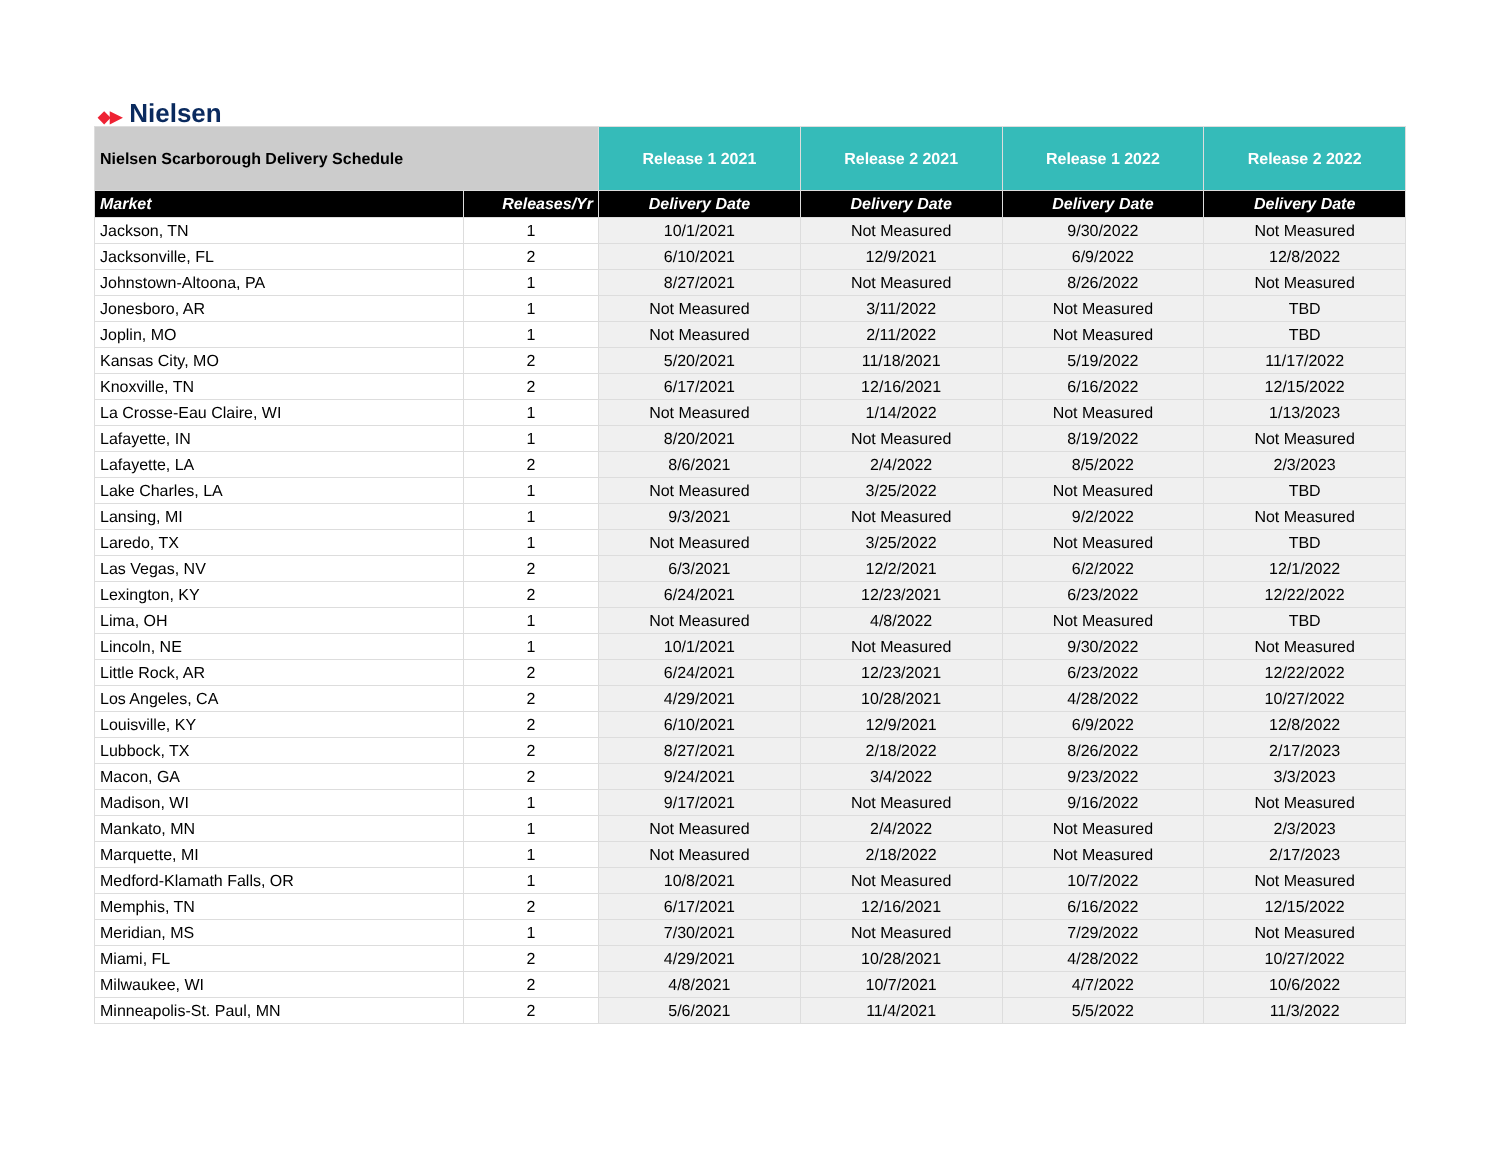◆▶ Nielsen
| Nielsen Scarborough Delivery Schedule | | Release 1 2021 | Release 2 2021 | Release 1 2022 | Release 2 2022 |
| Market | Releases/Yr | Delivery Date | Delivery Date | Delivery Date | Delivery Date |
| Jackson, TN | 1 | 10/1/2021 | Not Measured | 9/30/2022 | Not Measured |
| Jacksonville, FL | 2 | 6/10/2021 | 12/9/2021 | 6/9/2022 | 12/8/2022 |
| Johnstown-Altoona, PA | 1 | 8/27/2021 | Not Measured | 8/26/2022 | Not Measured |
| Jonesboro, AR | 1 | Not Measured | 3/11/2022 | Not Measured | TBD |
| Joplin, MO | 1 | Not Measured | 2/11/2022 | Not Measured | TBD |
| Kansas City, MO | 2 | 5/20/2021 | 11/18/2021 | 5/19/2022 | 11/17/2022 |
| Knoxville, TN | 2 | 6/17/2021 | 12/16/2021 | 6/16/2022 | 12/15/2022 |
| La Crosse-Eau Claire, WI | 1 | Not Measured | 1/14/2022 | Not Measured | 1/13/2023 |
| Lafayette, IN | 1 | 8/20/2021 | Not Measured | 8/19/2022 | Not Measured |
| Lafayette, LA | 2 | 8/6/2021 | 2/4/2022 | 8/5/2022 | 2/3/2023 |
| Lake Charles, LA | 1 | Not Measured | 3/25/2022 | Not Measured | TBD |
| Lansing, MI | 1 | 9/3/2021 | Not Measured | 9/2/2022 | Not Measured |
| Laredo, TX | 1 | Not Measured | 3/25/2022 | Not Measured | TBD |
| Las Vegas, NV | 2 | 6/3/2021 | 12/2/2021 | 6/2/2022 | 12/1/2022 |
| Lexington, KY | 2 | 6/24/2021 | 12/23/2021 | 6/23/2022 | 12/22/2022 |
| Lima, OH | 1 | Not Measured | 4/8/2022 | Not Measured | TBD |
| Lincoln, NE | 1 | 10/1/2021 | Not Measured | 9/30/2022 | Not Measured |
| Little Rock, AR | 2 | 6/24/2021 | 12/23/2021 | 6/23/2022 | 12/22/2022 |
| Los Angeles, CA | 2 | 4/29/2021 | 10/28/2021 | 4/28/2022 | 10/27/2022 |
| Louisville, KY | 2 | 6/10/2021 | 12/9/2021 | 6/9/2022 | 12/8/2022 |
| Lubbock, TX | 2 | 8/27/2021 | 2/18/2022 | 8/26/2022 | 2/17/2023 |
| Macon, GA | 2 | 9/24/2021 | 3/4/2022 | 9/23/2022 | 3/3/2023 |
| Madison, WI | 1 | 9/17/2021 | Not Measured | 9/16/2022 | Not Measured |
| Mankato, MN | 1 | Not Measured | 2/4/2022 | Not Measured | 2/3/2023 |
| Marquette, MI | 1 | Not Measured | 2/18/2022 | Not Measured | 2/17/2023 |
| Medford-Klamath Falls, OR | 1 | 10/8/2021 | Not Measured | 10/7/2022 | Not Measured |
| Memphis, TN | 2 | 6/17/2021 | 12/16/2021 | 6/16/2022 | 12/15/2022 |
| Meridian, MS | 1 | 7/30/2021 | Not Measured | 7/29/2022 | Not Measured |
| Miami, FL | 2 | 4/29/2021 | 10/28/2021 | 4/28/2022 | 10/27/2022 |
| Milwaukee, WI | 2 | 4/8/2021 | 10/7/2021 | 4/7/2022 | 10/6/2022 |
| Minneapolis-St. Paul, MN | 2 | 5/6/2021 | 11/4/2021 | 5/5/2022 | 11/3/2022 |